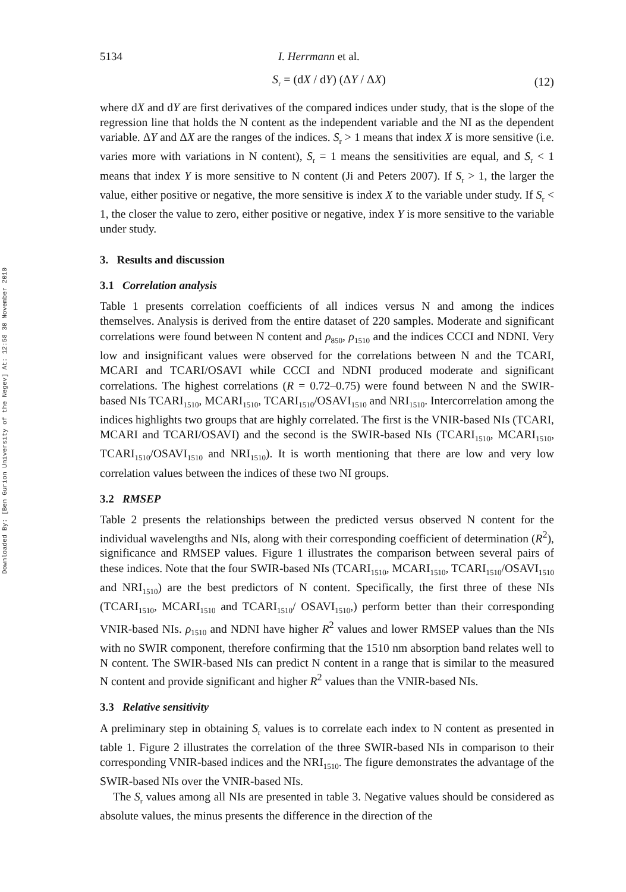Downloaded By: [Ben Gurion University of the Negev] At: 12:58 30 November 2010
5134 I. Herrmann et al.
S<sub>r</sub> = (dX / dY) (ΔY / ΔX) (12)
where dX and dY are first derivatives of the compared indices under study, that is the slope of the regression line that holds the N content as the independent variable and the NI as the dependent variable. ΔY and ΔX are the ranges of the indices. S<sub>r</sub> > 1 means that index X is more sensitive (i.e. varies more with variations in N content), S<sub>r</sub> = 1 means the sensitivities are equal, and S<sub>r</sub> < 1 means that index Y is more sensitive to N content (Ji and Peters 2007). If S<sub>r</sub> > 1, the larger the value, either positive or negative, the more sensitive is index X to the variable under study. If S<sub>r</sub> < 1, the closer the value to zero, either positive or negative, index Y is more sensitive to the variable under study.
3. Results and discussion
3.1 Correlation analysis
Table 1 presents correlation coefficients of all indices versus N and among the indices themselves. Analysis is derived from the entire dataset of 220 samples. Moderate and significant correlations were found between N content and ρ<sub>850</sub>, ρ<sub>1510</sub> and the indices CCCI and NDNI. Very low and insignificant values were observed for the correlations between N and the TCARI, MCARI and TCARI/OSAVI while CCCI and NDNI produced moderate and significant correlations. The highest correlations (R = 0.72–0.75) were found between N and the SWIR-based NIs TCARI<sub>1510</sub>, MCARI<sub>1510</sub>, TCARI<sub>1510</sub>/OSAVI<sub>1510</sub> and NRI<sub>1510</sub>. Intercorrelation among the indices highlights two groups that are highly correlated. The first is the VNIR-based NIs (TCARI, MCARI and TCARI/OSAVI) and the second is the SWIR-based NIs (TCARI<sub>1510</sub>, MCARI<sub>1510</sub>, TCARI<sub>1510</sub>/OSAVI<sub>1510</sub> and NRI<sub>1510</sub>). It is worth mentioning that there are low and very low correlation values between the indices of these two NI groups.
3.2 RMSEP
Table 2 presents the relationships between the predicted versus observed N content for the individual wavelengths and NIs, along with their corresponding coefficient of determination (R<sup>2</sup>), significance and RMSEP values. Figure 1 illustrates the comparison between several pairs of these indices. Note that the four SWIR-based NIs (TCARI<sub>1510</sub>, MCARI<sub>1510</sub>, TCARI<sub>1510</sub>/OSAVI<sub>1510</sub> and NRI<sub>1510</sub>) are the best predictors of N content. Specifically, the first three of these NIs (TCARI<sub>1510</sub>, MCARI<sub>1510</sub> and TCARI<sub>1510</sub>/ OSAVI<sub>1510</sub>,) perform better than their corresponding VNIR-based NIs. ρ<sub>1510</sub> and NDNI have higher R<sup>2</sup> values and lower RMSEP values than the NIs with no SWIR component, therefore confirming that the 1510 nm absorption band relates well to N content. The SWIR-based NIs can predict N content in a range that is similar to the measured N content and provide significant and higher R<sup>2</sup> values than the VNIR-based NIs.
3.3 Relative sensitivity
A preliminary step in obtaining S<sub>r</sub> values is to correlate each index to N content as presented in table 1. Figure 2 illustrates the correlation of the three SWIR-based NIs in comparison to their corresponding VNIR-based indices and the NRI<sub>1510</sub>. The figure demonstrates the advantage of the SWIR-based NIs over the VNIR-based NIs.
The S<sub>r</sub> values among all NIs are presented in table 3. Negative values should be considered as absolute values, the minus presents the difference in the direction of the